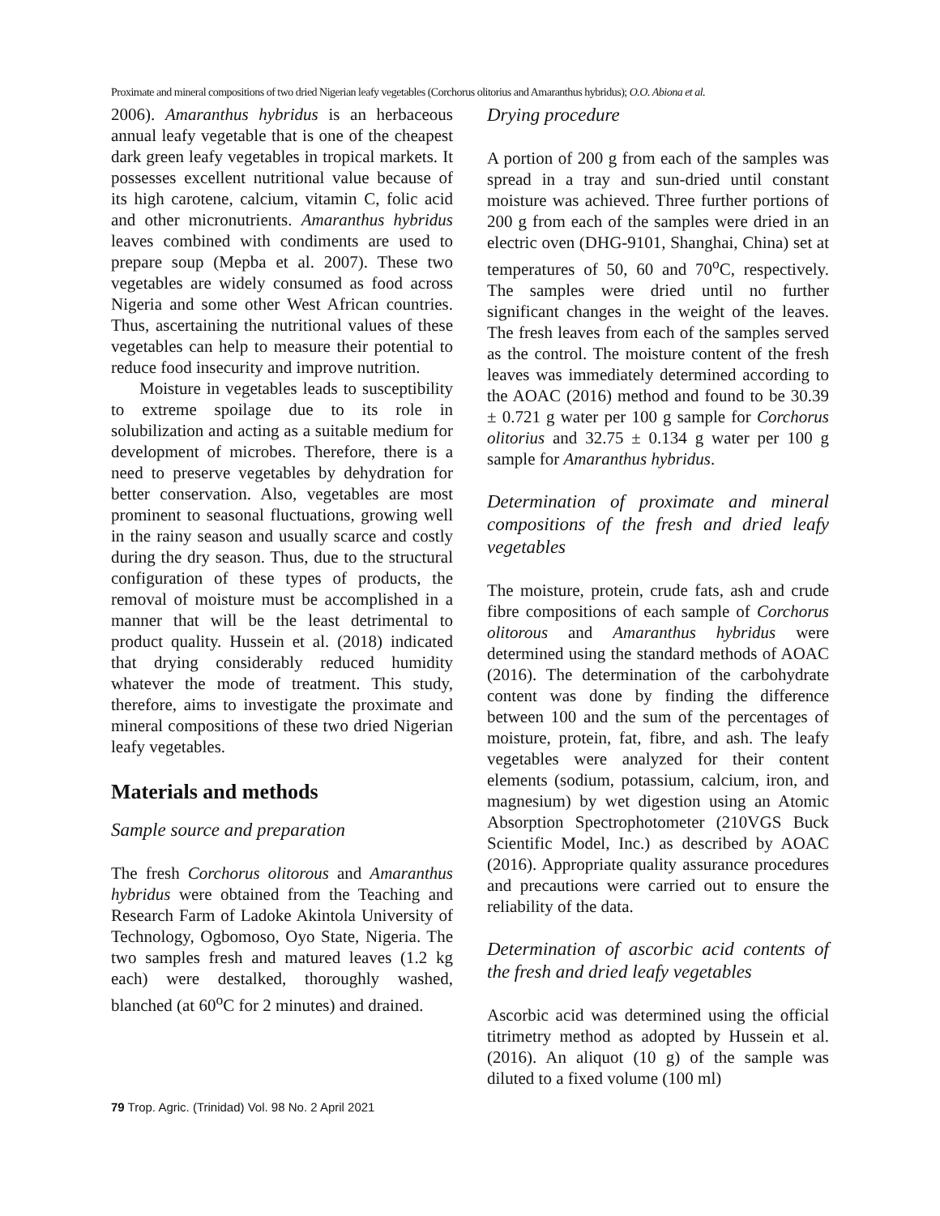Proximate and mineral compositions of two dried Nigerian leafy vegetables (Corchorus olitorius and Amaranthus hybridus); O.O. Abiona et al.
2006). Amaranthus hybridus is an herbaceous annual leafy vegetable that is one of the cheapest dark green leafy vegetables in tropical markets. It possesses excellent nutritional value because of its high carotene, calcium, vitamin C, folic acid and other micronutrients. Amaranthus hybridus leaves combined with condiments are used to prepare soup (Mepba et al. 2007). These two vegetables are widely consumed as food across Nigeria and some other West African countries. Thus, ascertaining the nutritional values of these vegetables can help to measure their potential to reduce food insecurity and improve nutrition.
Moisture in vegetables leads to susceptibility to extreme spoilage due to its role in solubilization and acting as a suitable medium for development of microbes. Therefore, there is a need to preserve vegetables by dehydration for better conservation. Also, vegetables are most prominent to seasonal fluctuations, growing well in the rainy season and usually scarce and costly during the dry season. Thus, due to the structural configuration of these types of products, the removal of moisture must be accomplished in a manner that will be the least detrimental to product quality. Hussein et al. (2018) indicated that drying considerably reduced humidity whatever the mode of treatment. This study, therefore, aims to investigate the proximate and mineral compositions of these two dried Nigerian leafy vegetables.
Materials and methods
Sample source and preparation
The fresh Corchorus olitorous and Amaranthus hybridus were obtained from the Teaching and Research Farm of Ladoke Akintola University of Technology, Ogbomoso, Oyo State, Nigeria. The two samples fresh and matured leaves (1.2 kg each) were destalked, thoroughly washed, blanched (at 60<sup>o</sup>C for 2 minutes) and drained.
Drying procedure
A portion of 200 g from each of the samples was spread in a tray and sun-dried until constant moisture was achieved. Three further portions of 200 g from each of the samples were dried in an electric oven (DHG-9101, Shanghai, China) set at temperatures of 50, 60 and 70<sup>o</sup>C, respectively. The samples were dried until no further significant changes in the weight of the leaves. The fresh leaves from each of the samples served as the control. The moisture content of the fresh leaves was immediately determined according to the AOAC (2016) method and found to be 30.39 ± 0.721 g water per 100 g sample for Corchorus olitorius and 32.75 ± 0.134 g water per 100 g sample for Amaranthus hybridus.
Determination of proximate and mineral compositions of the fresh and dried leafy vegetables
The moisture, protein, crude fats, ash and crude fibre compositions of each sample of Corchorus olitorous and Amaranthus hybridus were determined using the standard methods of AOAC (2016). The determination of the carbohydrate content was done by finding the difference between 100 and the sum of the percentages of moisture, protein, fat, fibre, and ash. The leafy vegetables were analyzed for their content elements (sodium, potassium, calcium, iron, and magnesium) by wet digestion using an Atomic Absorption Spectrophotometer (210VGS Buck Scientific Model, Inc.) as described by AOAC (2016). Appropriate quality assurance procedures and precautions were carried out to ensure the reliability of the data.
Determination of ascorbic acid contents of the fresh and dried leafy vegetables
Ascorbic acid was determined using the official titrimetry method as adopted by Hussein et al. (2016). An aliquot (10 g) of the sample was diluted to a fixed volume (100 ml)
79 Trop. Agric. (Trinidad) Vol. 98 No. 2 April 2021